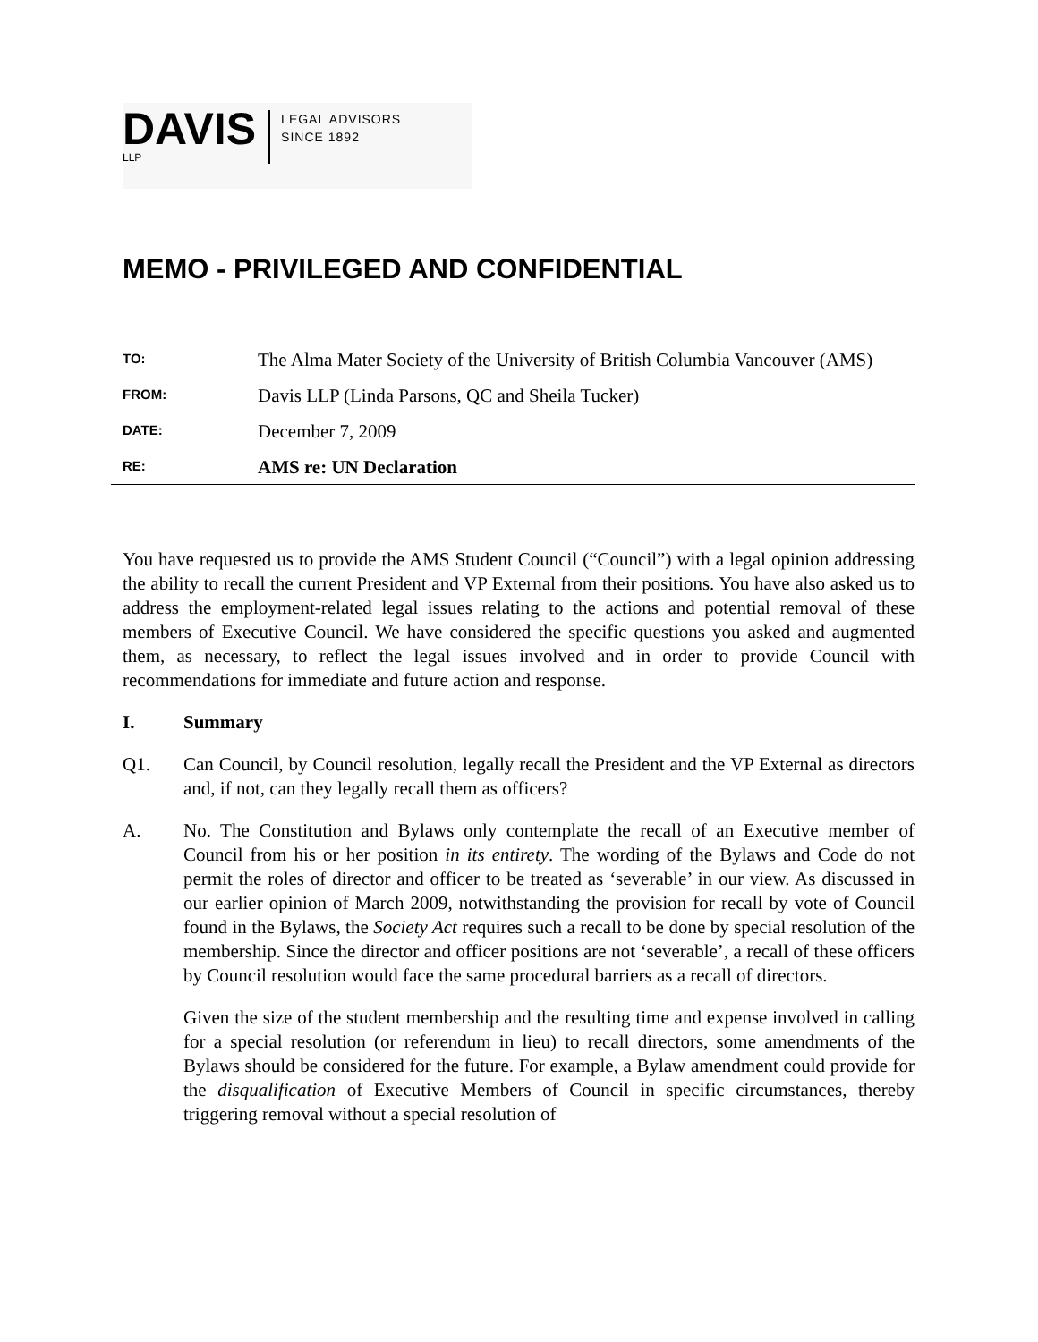DAVIS
LLP
LEGAL ADVISORS
SINCE 1892
MEMO - PRIVILEGED AND CONFIDENTIAL
TO:
The Alma Mater Society of the University of British Columbia Vancouver (AMS)
FROM:
Davis LLP (Linda Parsons, QC and Sheila Tucker)
DATE:
December 7, 2009
RE:
AMS re: UN Declaration
You have requested us to provide the AMS Student Council (“Council”) with a legal opinion addressing the ability to recall the current President and VP External from their positions. You have also asked us to address the employment-related legal issues relating to the actions and potential removal of these members of Executive Council. We have considered the specific questions you asked and augmented them, as necessary, to reflect the legal issues involved and in order to provide Council with recommendations for immediate and future action and response.
I. Summary
Q1. Can Council, by Council resolution, legally recall the President and the VP External as directors and, if not, can they legally recall them as officers?
A. No. The Constitution and Bylaws only contemplate the recall of an Executive member of Council from his or her position in its entirety. The wording of the Bylaws and Code do not permit the roles of director and officer to be treated as ‘severable’ in our view. As discussed in our earlier opinion of March 2009, notwithstanding the provision for recall by vote of Council found in the Bylaws, the Society Act requires such a recall to be done by special resolution of the membership. Since the director and officer positions are not ‘severable’, a recall of these officers by Council resolution would face the same procedural barriers as a recall of directors.
Given the size of the student membership and the resulting time and expense involved in calling for a special resolution (or referendum in lieu) to recall directors, some amendments of the Bylaws should be considered for the future. For example, a Bylaw amendment could provide for the disqualification of Executive Members of Council in specific circumstances, thereby triggering removal without a special resolution of